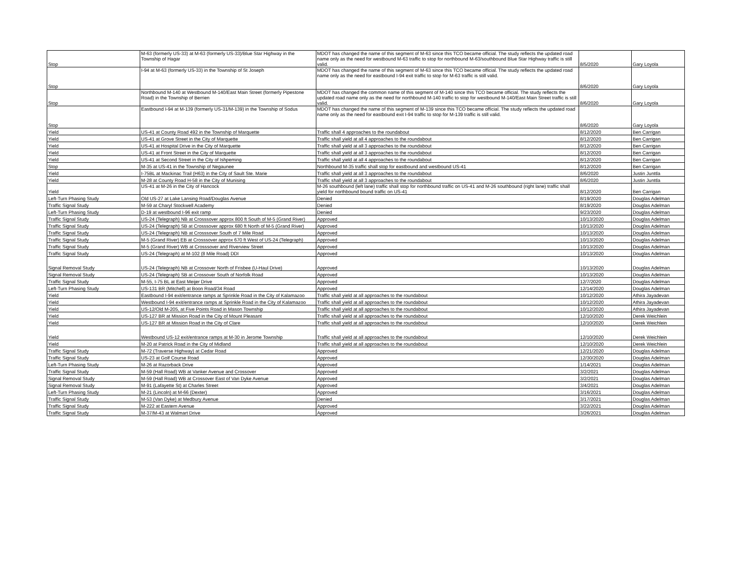| Stop | M-63 (formerly US-33) at M-63 (formerly US-33)/Blue Star Highway in the Township of Hagar | MDOT has changed the name of this segment of M-63 since this TCO became official. The study reflects the updated road name only as the need for westbound M-63 traffic to stop for northbound M-63/southbound Blue Star Highway traffic is still valid. | 8/5/2020 | Gary Loyola |
| Stop | I-94 at M-63 (formerly US-33) in the Township of St Joseph | MDOT has changed the name of this segment of M-63 since this TCO became official. The study reflects the updated road name only as the need for eastbound I-94 exit traffic to stop for M-63 traffic is still valid. | 8/6/2020 | Gary Loyola |
| Stop | Northbound M-140 at Westbound M-140/East Main Street (formerly Pipestone Road) in the Township of Berrien | MDOT has changed the common name of this segment of M-140 since this TCO became official. The study reflects the updated road name only as the need for northbound M-140 traffic to stop for westbound M-140/East Main Street traffic is still valid. | 8/6/2020 | Gary Loyola |
| Stop | Eastbound I-94 at M-139 (formerly US-31/M-139) in the Township of Sodus | MDOT has changed the name of this segment of M-139 since this TCO became official. The study reflects the updated road name only as the need for eastbound exit I-94 traffic to stop for M-139 traffic is still valid. | 8/6/2020 | Gary Loyola |
| Yield | US-41 at County Road 492 in the Township of Marquette | Traffic shall 4 approaches to the roundabout | 8/12/2020 | Ben Carrigan |
| Yield | US-41 at Grove Street in the City of Marquette | Traffic shall yield at all 4 approaches to the roundabout | 8/12/2020 | Ben Carrigan |
| Yield | US-41 at Hospital Drive in the City of Marquette | Traffic shall yield at all 3 approaches to the roundabout | 8/12/2020 | Ben Carrigan |
| Yield | US-41 at Front Street in the City of Marquette | Traffic shall yield at all 3 approaches to the roundabout | 8/12/2020 | Ben Carrigan |
| Yield | US-41 at Second Street in the City of Ishpeming | Traffic shall yield at all 4 approaches to the roundabout | 8/12/2020 | Ben Carrigan |
| Stop | M-35 at US-41 in the Township of Negaunee | Northbound M-35 traffic shall stop for eastbound and westbound US-41 | 8/12/2020 | Ben Carrigan |
| Yield | I-75BL at Mackinac Trail (H63) in the City of Sault Ste. Marie | Traffic shall yield at all 3 approaches to the roundabout | 8/6/2020 | Justin Junttla |
| Yield | M-28 at County Road H-58 in the City of Munising | Traffic shall yield at all 3 approaches to the roundabout | 8/6/2020 | Justin Junttla |
| Yield | US-41 at M-26 in the City of Hancock | M-26 southbound (left lane) traffic shall stop for northbound traffic on US-41 and M-26 southbound (right lane) traffic shall yield for northbound bound traffic on US-41 | 8/12/2020 | Ben Carrigan |
| Left-Turn Phasing Study | Old US-27 at Lake Lansing Road/Douglas Avenue | Denied | 8/19/2020 | Douglas Adelman |
| Traffic Signal Study | M-59 at Charyl Stockwell Academy | Denied | 8/19/2020 | Douglas Adelman |
| Left-Turn Phasing Study | D-19 at westbound I-96 exit ramp | Denied | 9/23/2020 | Douglas Adelman |
| Traffic Signal Study | US-24 (Telegraph) NB at Crosssover approx 800 ft South of M-5 (Grand River) | Approved | 10/13/2020 | Douglas Adelman |
| Traffic Signal Study | US-24 (Telegraph) SB at Crosssover approx 680 ft North of M-5 (Grand River) | Approved | 10/13/2020 | Douglas Adelman |
| Traffic Signal Study | US-24 (Telegraph) NB at Crosssover South of 7 Mile Road | Approved | 10/13/2020 | Douglas Adelman |
| Traffic Signal Study | M-5 (Grand River) EB at Crosssover approx 670 ft West of US-24 (Telegraph) | Approved | 10/13/2020 | Douglas Adelman |
| Traffic Signal Study | M-5 (Grand River) WB at Crosssover and Riverview Street | Approved | 10/13/2020 | Douglas Adelman |
| Traffic Signal Study | US-24 (Telegraph) at M-102 (8 Mile Road) DDI | Approved | 10/13/2020 | Douglas Adelman |
| Signal Removal Study | US-24 (Telegraph) NB at Crossover North of Frisbee (U-Haul Drive) | Approved | 10/13/2020 | Douglas Adelman |
| Signal Removal Study | US-24 (Telegraph) SB at Crossover South of Norfolk Road | Approved | 10/13/2020 | Douglas Adelman |
| Traffic Signal Study | M-55, I-75 BL at East Meijer Drive | Approved | 12/7/2020 | Douglas Adelman |
| Left-Turn Phasing Study | US-131 BR (Mitchell) at Boon Road/34 Road | Approved | 12/14/2020 | Douglas Adelman |
| Yield | Eastbound I-94 exit/entrance ramps at Sprinkle Road in the City of Kalamazoo | Traffic shall yield at all approaches to the roundabout | 10/12/2020 | Athira Jayadevan |
| Yield | Westbound I-94 exit/entrance ramps at Sprinkle Road in the City of Kalamazoo | Traffic shall yield at all approaches to the roundabout | 10/12/2020 | Athira Jayadevan |
| Yield | US-12/Old M-205, at Five Points Road in Mason Township | Traffic shall yield at all approaches to the roundabout | 10/12/2020 | Athira Jayadevan |
| Yield | US-127 BR at Mission Road in the City of Mount Pleasant | Traffic shall yield at all approaches to the roundabout | 12/10/2020 | Derek Weichlein |
| Yield | US-127 BR at Mission Road in the City of Clare | Traffic shall yield at all approaches to the roundabout | 12/10/2020 | Derek Weichlein |
| Yield | Westbound US-12 exit/entrance ramps at M-30 in Jerome Township | Traffic shall yield at all approaches to the roundabout | 12/10/2020 | Derek Weichlein |
| Yield | M-20 at Patrick Road in the City of Midland | Traffic shall yield at all approaches to the roundabout | 12/10/2020 | Derek Weichlein |
| Traffic Signal Study | M-72 (Traverse Highway) at Cedar Road | Approved | 12/21/2020 | Douglas Adelman |
| Traffic Signal Study | US-23 at Golf Course Road | Approved | 12/30/2020 | Douglas Adelman |
| Left-Turn Phasing Study | M-26 at Razorback Drive | Approved | 1/14/2021 | Douglas Adelman |
| Traffic Signal Study | M-59 (Hall Road) WB at Vanker Avenue and Crossover | Approved | 3/2/2021 | Douglas Adelman |
| Signal Removal Study | M-59 (Hall Road) WB at Crossover East of Van Dyke Avenue | Approved | 3/2/2021 | Douglas Adelman |
| Signal Removal Study | M-91 (Lafayette St) at Charles Street | Approved | 3/4/2021 | Douglas Adelman |
| Left-Turn Phasing Study | M-21 (Lincoln) at M-66 (Dexter) | Approved | 3/16/2021 | Douglas Adelman |
| Traffic Signal Study | M-53 (Van Dyke) at Medbury Avenue | Denied | 3/17/2021 | Douglas Adelman |
| Traffic Signal Study | M-222 at Eastern Avenue | Approved | 3/22/2021 | Douglas Adelman |
| Traffic Signal Study | M-37/M-43 at Walmart Drive | Approved | 3/26/2021 | Douglas Adelman |